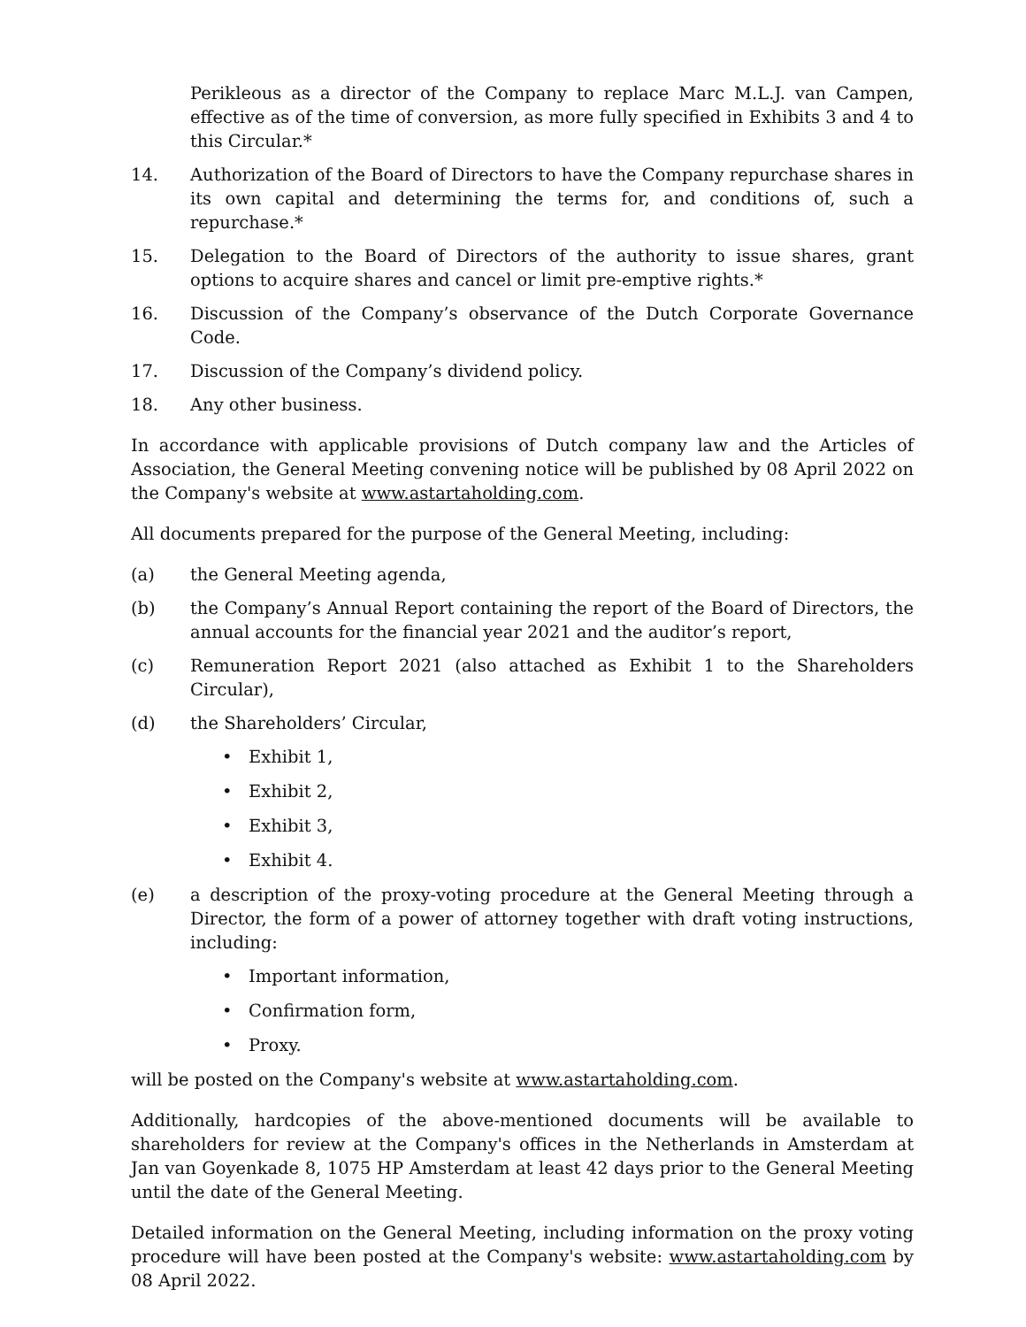Perikleous as a director of the Company to replace Marc M.L.J. van Campen, effective as of the time of conversion, as more fully specified in Exhibits 3 and 4 to this Circular.*
14. Authorization of the Board of Directors to have the Company repurchase shares in its own capital and determining the terms for, and conditions of, such a repurchase.*
15. Delegation to the Board of Directors of the authority to issue shares, grant options to acquire shares and cancel or limit pre-emptive rights.*
16. Discussion of the Company’s observance of the Dutch Corporate Governance Code.
17. Discussion of the Company’s dividend policy.
18. Any other business.
In accordance with applicable provisions of Dutch company law and the Articles of Association, the General Meeting convening notice will be published by 08 April 2022 on the Company's website at www.astartaholding.com.
All documents prepared for the purpose of the General Meeting, including:
(a) the General Meeting agenda,
(b) the Company’s Annual Report containing the report of the Board of Directors, the annual accounts for the financial year 2021 and the auditor’s report,
(c) Remuneration Report 2021 (also attached as Exhibit 1 to the Shareholders Circular),
(d) the Shareholders’ Circular,
• Exhibit 1,
• Exhibit 2,
• Exhibit 3,
• Exhibit 4.
(e) a description of the proxy-voting procedure at the General Meeting through a Director, the form of a power of attorney together with draft voting instructions, including:
• Important information,
• Confirmation form,
• Proxy.
will be posted on the Company's website at www.astartaholding.com.
Additionally, hardcopies of the above-mentioned documents will be available to shareholders for review at the Company's offices in the Netherlands in Amsterdam at Jan van Goyenkade 8, 1075 HP Amsterdam at least 42 days prior to the General Meeting until the date of the General Meeting.
Detailed information on the General Meeting, including information on the proxy voting procedure will have been posted at the Company's website: www.astartaholding.com by 08 April 2022.